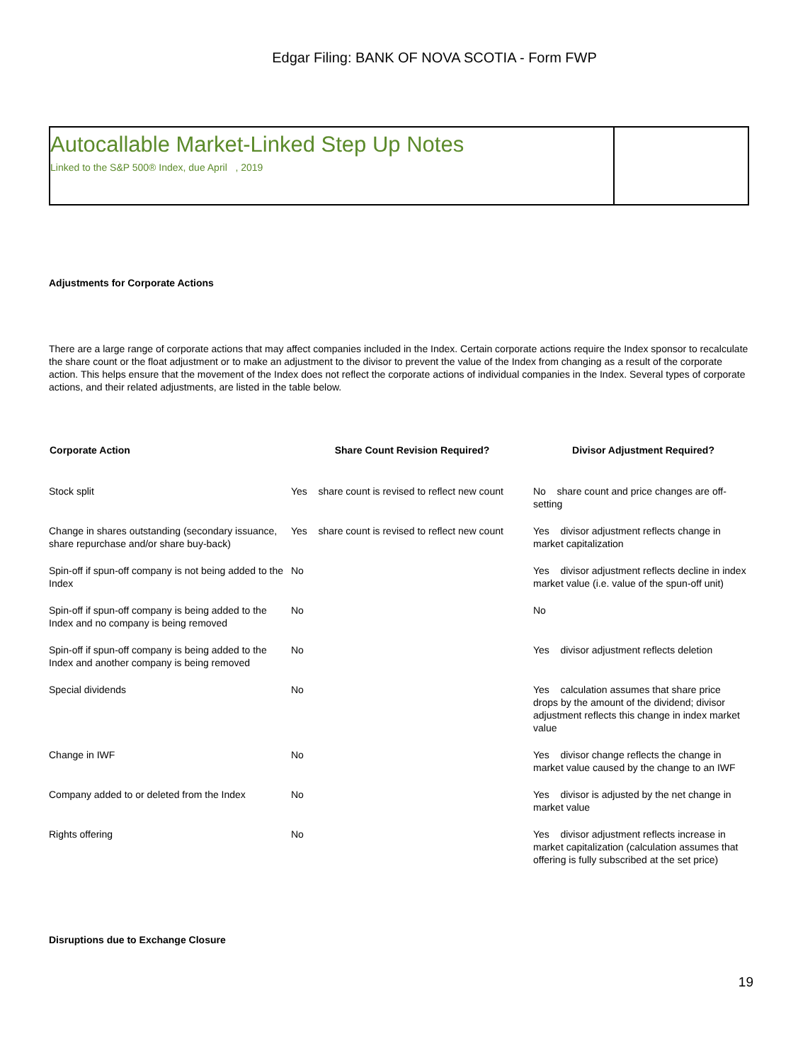Edgar Filing: BANK OF NOVA SCOTIA - Form FWP
Autocallable Market-Linked Step Up Notes
Linked to the S&P 500® Index, due April , 2019
Adjustments for Corporate Actions
There are a large range of corporate actions that may affect companies included in the Index. Certain corporate actions require the Index sponsor to recalculate the share count or the float adjustment or to make an adjustment to the divisor to prevent the value of the Index from changing as a result of the corporate action. This helps ensure that the movement of the Index does not reflect the corporate actions of individual companies in the Index. Several types of corporate actions, and their related adjustments, are listed in the table below.
| Corporate Action | Share Count Revision Required? | Divisor Adjustment Required? |
| --- | --- | --- |
| Stock split | Yes share count is revised to reflect new count | No share count and price changes are off-setting |
| Change in shares outstanding (secondary issuance, share repurchase and/or share buy-back) | Yes share count is revised to reflect new count | Yes divisor adjustment reflects change in market capitalization |
| Spin-off if spun-off company is not being added to the Index | No | Yes divisor adjustment reflects decline in index market value (i.e. value of the spun-off unit) |
| Spin-off if spun-off company is being added to the Index and no company is being removed | No | No |
| Spin-off if spun-off company is being added to the Index and another company is being removed | No | Yes divisor adjustment reflects deletion |
| Special dividends | No | Yes calculation assumes that share price drops by the amount of the dividend; divisor adjustment reflects this change in index market value |
| Change in IWF | No | Yes divisor change reflects the change in market value caused by the change to an IWF |
| Company added to or deleted from the Index | No | Yes divisor is adjusted by the net change in market value |
| Rights offering | No | Yes divisor adjustment reflects increase in market capitalization (calculation assumes that offering is fully subscribed at the set price) |
Disruptions due to Exchange Closure
19